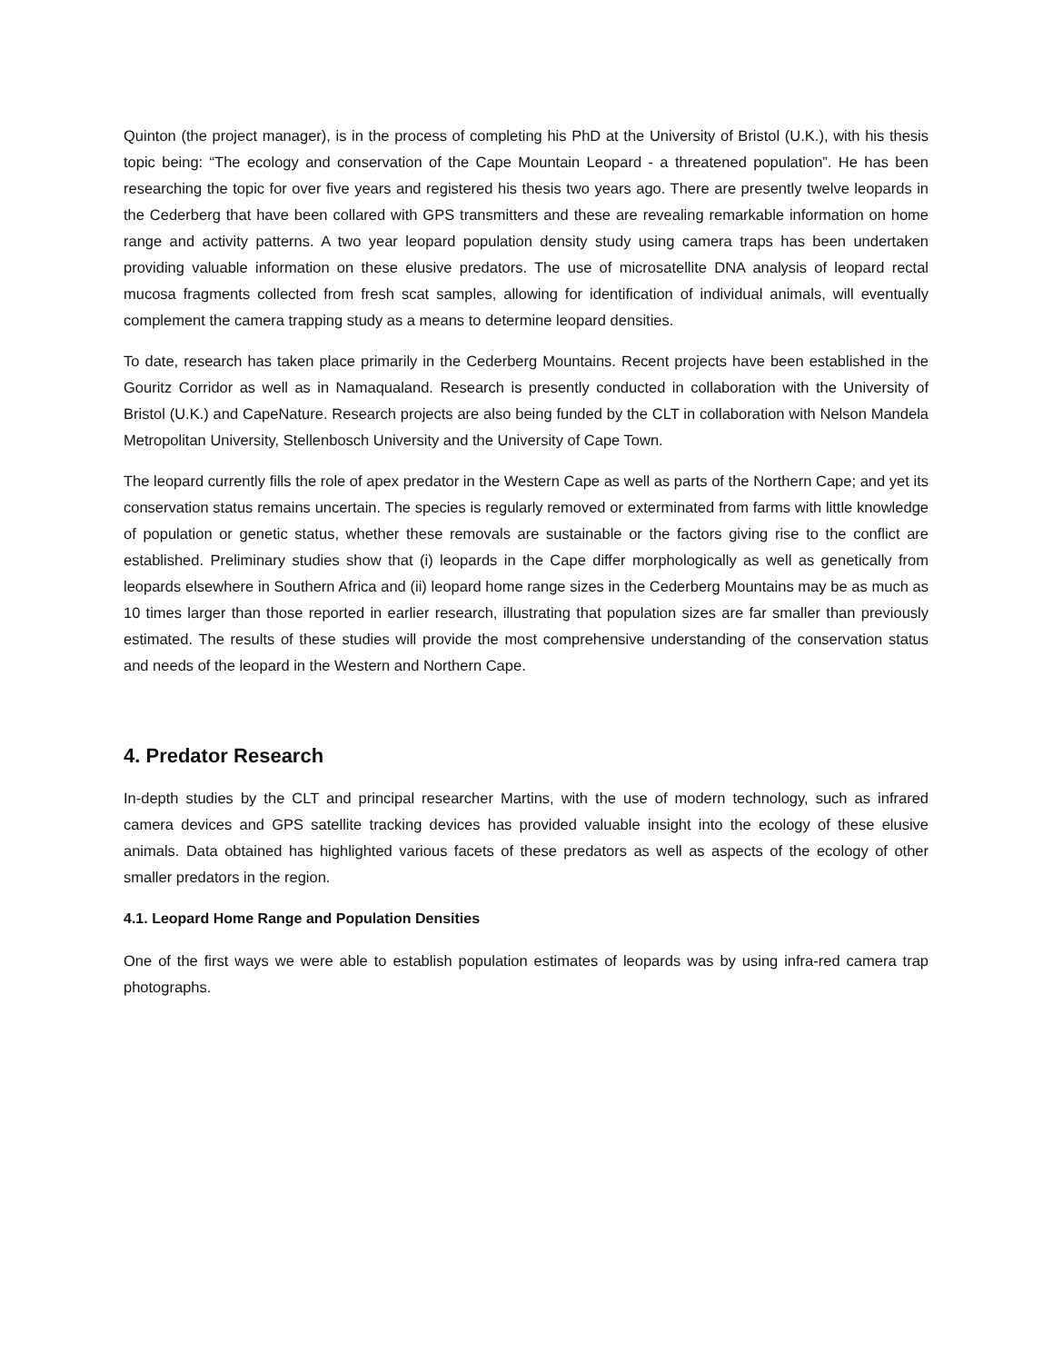Quinton (the project manager), is in the process of completing his PhD at the University of Bristol (U.K.), with his thesis topic being: “The ecology and conservation of the Cape Mountain Leopard - a threatened population”. He has been researching the topic for over five years and registered his thesis two years ago. There are presently twelve leopards in the Cederberg that have been collared with GPS transmitters and these are revealing remarkable information on home range and activity patterns. A two year leopard population density study using camera traps has been undertaken providing valuable information on these elusive predators. The use of microsatellite DNA analysis of leopard rectal mucosa fragments collected from fresh scat samples, allowing for identification of individual animals, will eventually complement the camera trapping study as a means to determine leopard densities.
To date, research has taken place primarily in the Cederberg Mountains. Recent projects have been established in the Gouritz Corridor as well as in Namaqualand. Research is presently conducted in collaboration with the University of Bristol (U.K.) and CapeNature. Research projects are also being funded by the CLT in collaboration with Nelson Mandela Metropolitan University, Stellenbosch University and the University of Cape Town.
The leopard currently fills the role of apex predator in the Western Cape as well as parts of the Northern Cape; and yet its conservation status remains uncertain. The species is regularly removed or exterminated from farms with little knowledge of population or genetic status, whether these removals are sustainable or the factors giving rise to the conflict are established. Preliminary studies show that (i) leopards in the Cape differ morphologically as well as genetically from leopards elsewhere in Southern Africa and (ii) leopard home range sizes in the Cederberg Mountains may be as much as 10 times larger than those reported in earlier research, illustrating that population sizes are far smaller than previously estimated. The results of these studies will provide the most comprehensive understanding of the conservation status and needs of the leopard in the Western and Northern Cape.
4. Predator Research
In-depth studies by the CLT and principal researcher Martins, with the use of modern technology, such as infrared camera devices and GPS satellite tracking devices has provided valuable insight into the ecology of these elusive animals. Data obtained has highlighted various facets of these predators as well as aspects of the ecology of other smaller predators in the region.
4.1. Leopard Home Range and Population Densities
One of the first ways we were able to establish population estimates of leopards was by using infra-red camera trap photographs.